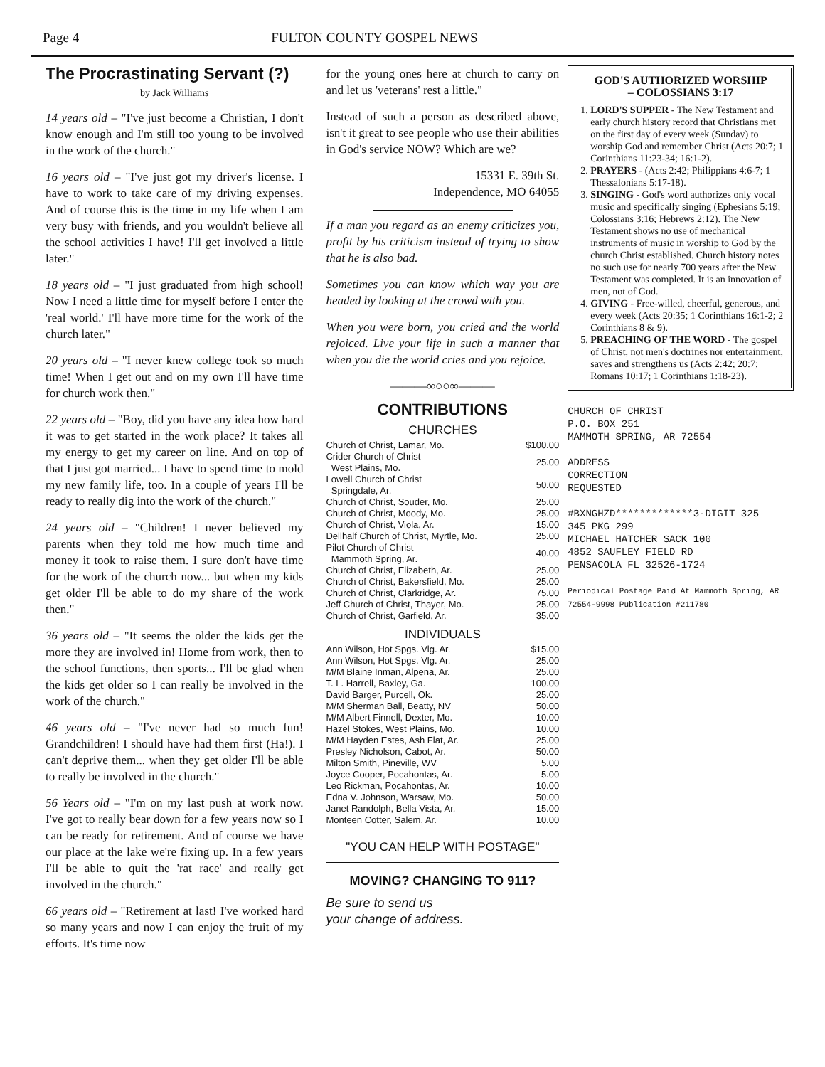Page 4 FULTON COUNTY GOSPEL NEWS
The Procrastinating Servant (?)
by Jack Williams
14 years old – "I've just become a Christian, I don't know enough and I'm still too young to be involved in the work of the church."
16 years old – "I've just got my driver's license. I have to work to take care of my driving expenses. And of course this is the time in my life when I am very busy with friends, and you wouldn't believe all the school activities I have! I'll get involved a little later."
18 years old – "I just graduated from high school! Now I need a little time for myself before I enter the 'real world.' I'll have more time for the work of the church later."
20 years old – "I never knew college took so much time! When I get out and on my own I'll have time for church work then."
22 years old – "Boy, did you have any idea how hard it was to get started in the work place? It takes all my energy to get my career on line. And on top of that I just got married... I have to spend time to mold my new family life, too. In a couple of years I'll be ready to really dig into the work of the church."
24 years old – "Children! I never believed my parents when they told me how much time and money it took to raise them. I sure don't have time for the work of the church now... but when my kids get older I'll be able to do my share of the work then."
36 years old – "It seems the older the kids get the more they are involved in! Home from work, then to the school functions, then sports... I'll be glad when the kids get older so I can really be involved in the work of the church."
46 years old – "I've never had so much fun! Grandchildren! I should have had them first (Ha!). I can't deprive them... when they get older I'll be able to really be involved in the church."
56 Years old – "I'm on my last push at work now. I've got to really bear down for a few years now so I can be ready for retirement. And of course we have our place at the lake we're fixing up. In a few years I'll be able to quit the 'rat race' and really get involved in the church."
66 years old – "Retirement at last! I've worked hard so many years and now I can enjoy the fruit of my efforts. It's time now
for the young ones here at church to carry on and let us 'veterans' rest a little."
Instead of such a person as described above, isn't it great to see people who use their abilities in God's service NOW? Which are we?
15331 E. 39th St.
Independence, MO 64055
If a man you regard as an enemy criticizes you, profit by his criticism instead of trying to show that he is also bad.
Sometimes you can know which way you are headed by looking at the crowd with you.
When you were born, you cried and the world rejoiced. Live your life in such a manner that when you die the world cries and you rejoice.
———∞○○∞———
CONTRIBUTIONS
CHURCHES
| Church of Christ, Lamar, Mo. | $100.00 |
| Crider Church of Christ West Plains, Mo. | 25.00 |
| Lowell Church of Christ Springdale, Ar. | 50.00 |
| Church of Christ, Souder, Mo. | 25.00 |
| Church of Christ, Moody, Mo. | 25.00 |
| Church of Christ, Viola, Ar. | 15.00 |
| Dellhalf Church of Christ, Myrtle, Mo. | 25.00 |
| Pilot Church of Christ Mammoth Spring, Ar. | 40.00 |
| Church of Christ, Elizabeth, Ar. | 25.00 |
| Church of Christ, Bakersfield, Mo. | 25.00 |
| Church of Christ, Clarkridge, Ar. | 75.00 |
| Jeff Church of Christ, Thayer, Mo. | 25.00 |
| Church of Christ, Garfield, Ar. | 35.00 |
INDIVIDUALS
| Ann Wilson, Hot Spgs. Vlg. Ar. | $15.00 |
| Ann Wilson, Hot Spgs. Vlg. Ar. | 25.00 |
| M/M Blaine Inman, Alpena, Ar. | 25.00 |
| T. L. Harrell, Baxley, Ga. | 100.00 |
| David Barger, Purcell, Ok. | 25.00 |
| M/M Sherman Ball, Beatty, NV | 50.00 |
| M/M Albert Finnell, Dexter, Mo. | 10.00 |
| Hazel Stokes, West Plains, Mo. | 10.00 |
| M/M Hayden Estes, Ash Flat, Ar. | 25.00 |
| Presley Nicholson, Cabot, Ar. | 50.00 |
| Milton Smith, Pineville, WV | 5.00 |
| Joyce Cooper, Pocahontas, Ar. | 5.00 |
| Leo Rickman, Pocahontas, Ar. | 10.00 |
| Edna V. Johnson, Warsaw, Mo. | 50.00 |
| Janet Randolph, Bella Vista, Ar. | 15.00 |
| Monteen Cotter, Salem, Ar. | 10.00 |
"YOU CAN HELP WITH POSTAGE"
MOVING? CHANGING TO 911?
Be sure to send us
your change of address.
GOD'S AUTHORIZED WORSHIP
– COLOSSIANS 3:17
1. LORD'S SUPPER - The New Testament and early church history record that Christians met on the first day of every week (Sunday) to worship God and remember Christ (Acts 20:7; 1 Corinthians 11:23-34; 16:1-2).
2. PRAYERS - (Acts 2:42; Philippians 4:6-7; 1 Thessalonians 5:17-18).
3. SINGING - God's word authorizes only vocal music and specifically singing (Ephesians 5:19; Colossians 3:16; Hebrews 2:12). The New Testament shows no use of mechanical instruments of music in worship to God by the church Christ established. Church history notes no such use for nearly 700 years after the New Testament was completed. It is an innovation of men, not of God.
4. GIVING - Free-willed, cheerful, generous, and every week (Acts 20:35; 1 Corinthians 16:1-2; 2 Corinthians 8 & 9).
5. PREACHING OF THE WORD - The gospel of Christ, not men's doctrines nor entertainment, saves and strengthens us (Acts 2:42; 20:7; Romans 10:17; 1 Corinthians 1:18-23).
CHURCH OF CHRIST
P.O. BOX 251
MAMMOTH SPRING, AR 72554
ADDRESS
CORRECTION
REQUESTED
#BXNGHZD*************3-DIGIT 325
345 PKG 299
MICHAEL HATCHER SACK 100
4852 SAUFLEY FIELD RD
PENSACOLA FL 32526-1724
Periodical Postage Paid At Mammoth Spring, AR 72554-9998 Publication #211780